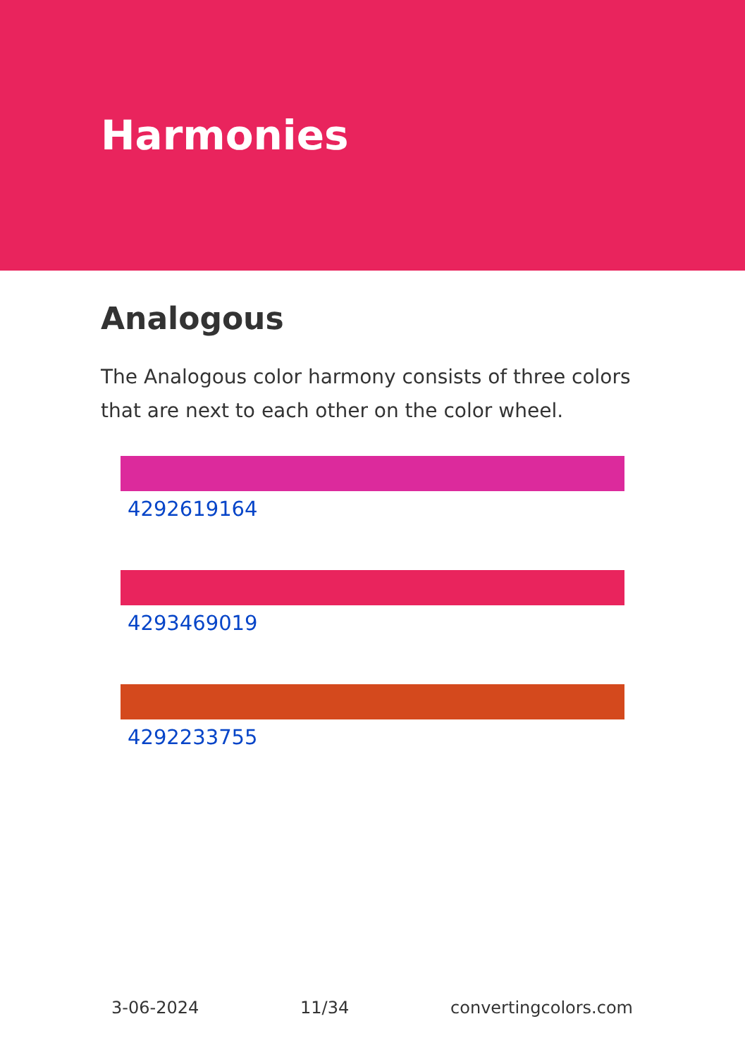Harmonies
Analogous
The Analogous color harmony consists of three colors that are next to each other on the color wheel.
4292619164
4293469019
4292233755
3-06-2024 11/34 convertingcolors.com